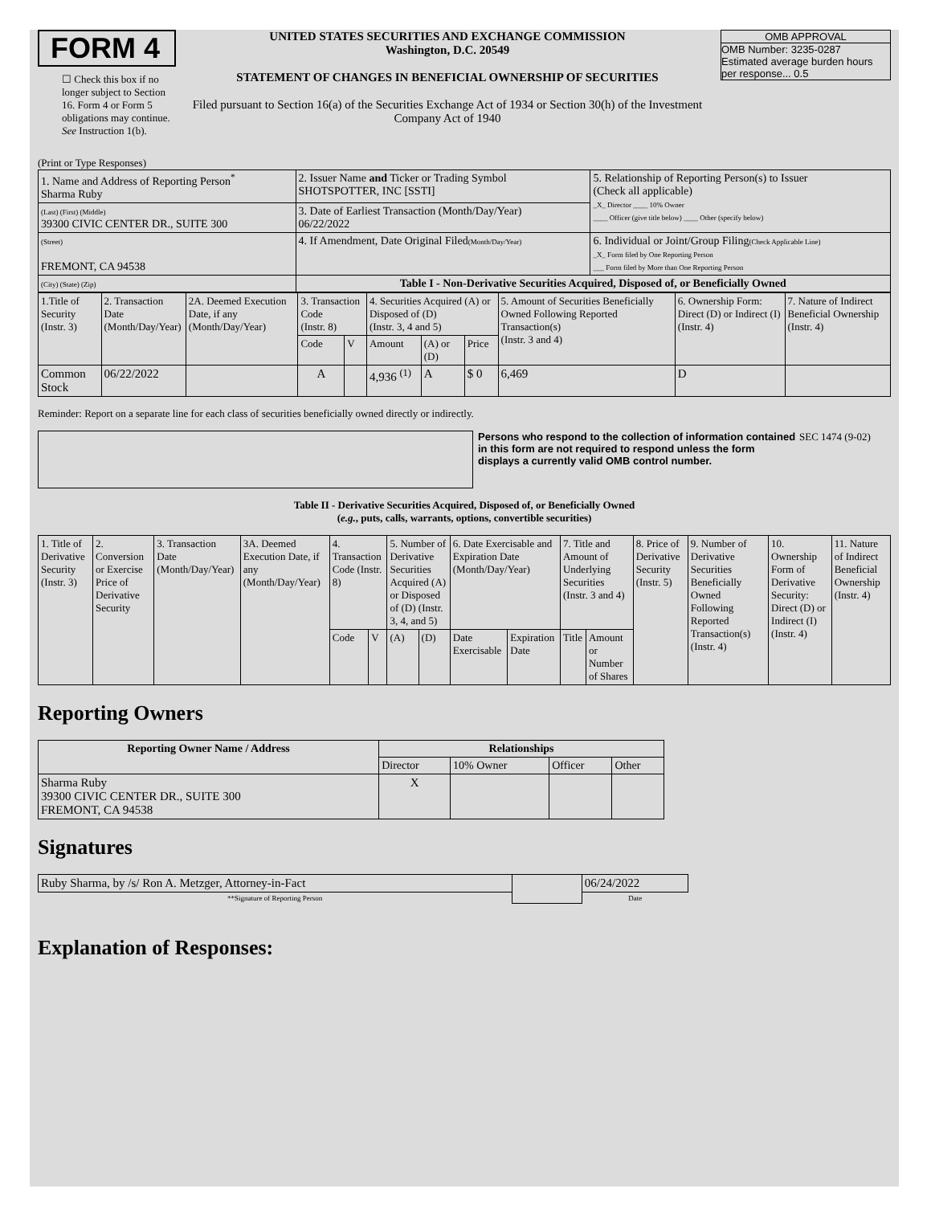FORM 4
☐ Check this box if no longer subject to Section 16. Form 4 or Form 5 obligations may continue. See Instruction 1(b).
UNITED STATES SECURITIES AND EXCHANGE COMMISSION
Washington, D.C. 20549
STATEMENT OF CHANGES IN BENEFICIAL OWNERSHIP OF SECURITIES
Filed pursuant to Section 16(a) of the Securities Exchange Act of 1934 or Section 30(h) of the Investment Company Act of 1940
OMB APPROVAL
OMB Number: 3235-0287
Estimated average burden hours per response... 0.5
(Print or Type Responses)
| 1. Name and Address of Reporting Person<sup>*</sup> Sharma Ruby | 2. Issuer Name and Ticker or Trading Symbol SHOTSPOTTER, INC [SSTI] | 5. Relationship of Reporting Person(s) to Issuer (Check all applicable) _X_ Director ____ 10% Owner ____ Officer (give title below) ____ Other (specify below) |
| (Last) (First) (Middle) 39300 CIVIC CENTER DR., SUITE 300 | 3. Date of Earliest Transaction (Month/Day/Year) 06/22/2022 | |
| (Street) FREMONT, CA 94538 | 4. If Amendment, Date Original Filed (Month/Day/Year) | 6. Individual or Joint/Group Filing (Check Applicable Line) _X_ Form filed by One Reporting Person ___ Form filed by More than One Reporting Person |
| (City) (State) (Zip) | Table I - Non-Derivative Securities Acquired, Disposed of, or Beneficially Owned | |
| 1.Title of Security (Instr. 3) | 2. Transaction Date (Month/Day/Year) | 2A. Deemed Execution Date, if any (Month/Day/Year) | 3. Transaction Code (Instr. 8) | | 4. Securities Acquired (A) or Disposed of (D) (Instr. 3, 4 and 5) | | | 5. Amount of Securities Beneficially Owned Following Reported Transaction(s) (Instr. 3 and 4) | 6. Ownership Form: Direct (D) or Indirect (I) (Instr. 4) | 7. Nature of Indirect Beneficial Ownership (Instr. 4) |
| | | | Code | V | Amount | (A) or (D) | Price | | | |
| Common Stock | 06/22/2022 | | A | | 4,936 <sup>(1)</sup> | A | $ 0 | 6,469 | D | |
Reminder: Report on a separate line for each class of securities beneficially owned directly or indirectly.
Persons who respond to the collection of information contained in this form are not required to respond unless the form displays a currently valid OMB control number. SEC 1474 (9-02)
Table II - Derivative Securities Acquired, Disposed of, or Beneficially Owned
(e.g., puts, calls, warrants, options, convertible securities)
| 1. Title of Derivative Security (Instr. 3) | 2. Conversion or Exercise Price of Derivative Security | 3. Transaction Date (Month/Day/Year) | 3A. Deemed Execution Date, if any (Month/Day/Year) | 4. Transaction Code (Instr. 8) | | 5. Number of Derivative Securities Acquired (A) or Disposed of (D) (Instr. 3, 4, and 5) | | 6. Date Exercisable and Expiration Date (Month/Day/Year) | | 7. Title and Amount of Underlying Securities (Instr. 3 and 4) | | 8. Price of Derivative Security (Instr. 5) | 9. Number of Derivative Securities Beneficially Owned Following Reported Transaction(s) (Instr. 4) | 10. Ownership Form of Derivative Security: Direct (D) or Indirect (I) (Instr. 4) | 11. Nature of Indirect Beneficial Ownership (Instr. 4) |
| | | | | Code | V | (A) | (D) | Date Exercisable | Expiration Date | Title | Amount or Number of Shares | | | | |
Reporting Owners
| Reporting Owner Name / Address | Relationships | | | |
| --- | --- | --- | --- | --- |
| | Director | 10% Owner | Officer | Other |
| Sharma Ruby 39300 CIVIC CENTER DR., SUITE 300 FREMONT, CA 94538 | X | | | |
Signatures
| Ruby Sharma, by /s/ Ron A. Metzger, Attorney-in-Fact | | 06/24/2022 |
| **Signature of Reporting Person | | Date |
Explanation of Responses: